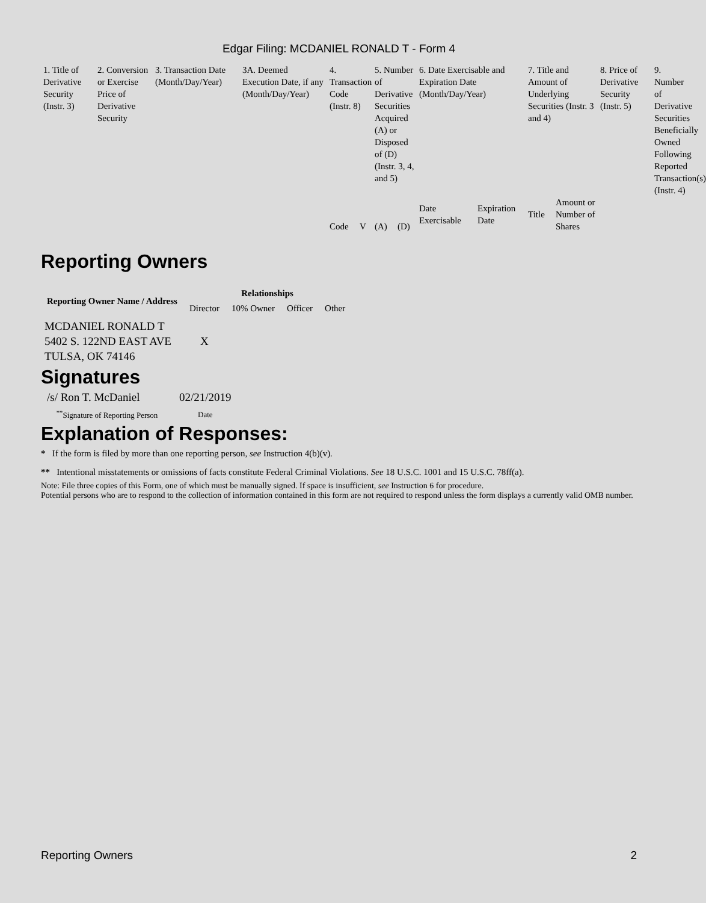Edgar Filing: MCDANIEL RONALD T - Form 4
| 1. Title of Derivative Security (Instr. 3) | 2. Conversion or Exercise Price of Derivative Security | 3. Transaction Date (Month/Day/Year) | 3A. Deemed Execution Date, if any (Month/Day/Year) | 4. Transaction Code (Instr. 8) | | 5. Number of Derivative Securities Acquired (A) or Disposed of (D) (Instr. 3, 4, and 5) | | 6. Date Exercisable and Expiration Date (Month/Day/Year) | | 7. Title and Amount of Underlying Securities (Instr. 3 and 4) | | 8. Price of Derivative Security (Instr. 5) | 9. Number of Derivative Securities Beneficially Owned Following Reported Transaction(s) (Instr. 4) |
| | | | | Code | V | (A) | (D) | Date Exercisable | Expiration Date | Title | Amount or Number of Shares | | |
Reporting Owners
| Reporting Owner Name / Address | Relationships | | | |
| --- | --- | --- | --- | --- |
| | Director | 10% Owner | Officer | Other |
| MCDANIEL RONALD T 5402 S. 122ND EAST AVE TULSA, OK 74146 | X | | | |
Signatures
| /s/ Ron T. McDaniel | 02/21/2019 |
| <sup>**</sup> Signature of Reporting Person | Date |
Explanation of Responses:
* If the form is filed by more than one reporting person, see Instruction 4(b)(v).
** Intentional misstatements or omissions of facts constitute Federal Criminal Violations. See 18 U.S.C. 1001 and 15 U.S.C. 78ff(a).
Note: File three copies of this Form, one of which must be manually signed. If space is insufficient, see Instruction 6 for procedure.
Potential persons who are to respond to the collection of information contained in this form are not required to respond unless the form displays a currently valid OMB number.
Reporting Owners 2